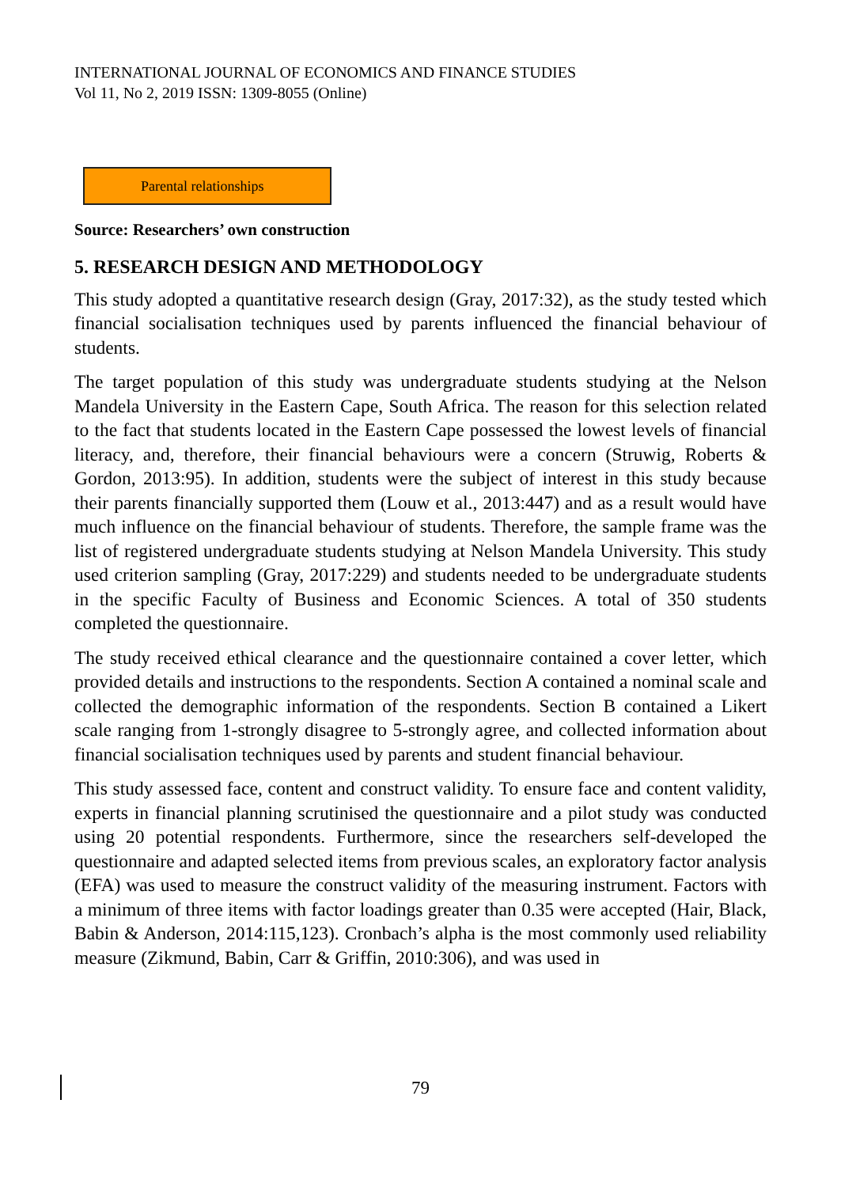INTERNATIONAL JOURNAL OF ECONOMICS AND FINANCE STUDIES
Vol 11, No 2, 2019 ISSN: 1309-8055 (Online)
Parental relationships
Source: Researchers’ own construction
5. RESEARCH DESIGN AND METHODOLOGY
This study adopted a quantitative research design (Gray, 2017:32), as the study tested which financial socialisation techniques used by parents influenced the financial behaviour of students.
The target population of this study was undergraduate students studying at the Nelson Mandela University in the Eastern Cape, South Africa. The reason for this selection related to the fact that students located in the Eastern Cape possessed the lowest levels of financial literacy, and, therefore, their financial behaviours were a concern (Struwig, Roberts & Gordon, 2013:95). In addition, students were the subject of interest in this study because their parents financially supported them (Louw et al., 2013:447) and as a result would have much influence on the financial behaviour of students. Therefore, the sample frame was the list of registered undergraduate students studying at Nelson Mandela University. This study used criterion sampling (Gray, 2017:229) and students needed to be undergraduate students in the specific Faculty of Business and Economic Sciences. A total of 350 students completed the questionnaire.
The study received ethical clearance and the questionnaire contained a cover letter, which provided details and instructions to the respondents. Section A contained a nominal scale and collected the demographic information of the respondents. Section B contained a Likert scale ranging from 1-strongly disagree to 5-strongly agree, and collected information about financial socialisation techniques used by parents and student financial behaviour.
This study assessed face, content and construct validity. To ensure face and content validity, experts in financial planning scrutinised the questionnaire and a pilot study was conducted using 20 potential respondents. Furthermore, since the researchers self-developed the questionnaire and adapted selected items from previous scales, an exploratory factor analysis (EFA) was used to measure the construct validity of the measuring instrument. Factors with a minimum of three items with factor loadings greater than 0.35 were accepted (Hair, Black, Babin & Anderson, 2014:115,123). Cronbach’s alpha is the most commonly used reliability measure (Zikmund, Babin, Carr & Griffin, 2010:306), and was used in
79